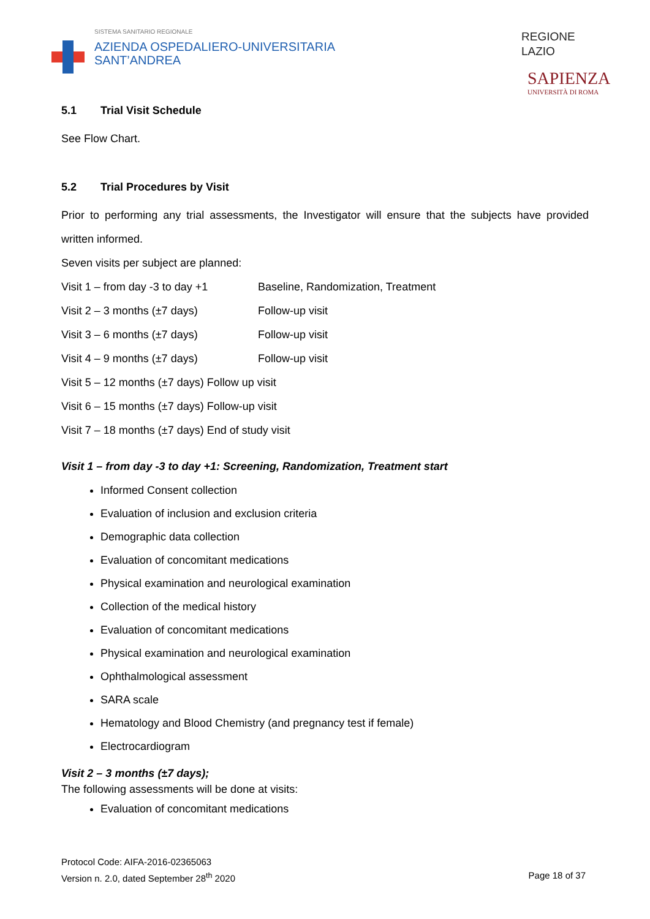SISTEMA SANITARIO REGIONALE
AZIENDA OSPEDALIERO-UNIVERSITARIA
SANT’ANDREA
REGIONE
LAZIO
SAPIENZA
UNIVERSITÀ DI ROMA
5.1 Trial Visit Schedule
See Flow Chart.
5.2 Trial Procedures by Visit
Prior to performing any trial assessments, the Investigator will ensure that the subjects have provided written informed.
Seven visits per subject are planned:
Visit 1 – from day -3 to day +1 Baseline, Randomization, Treatment
Visit 2 – 3 months (±7 days) Follow-up visit
Visit 3 – 6 months (±7 days) Follow-up visit
Visit 4 – 9 months (±7 days) Follow-up visit
Visit 5 – 12 months (±7 days) Follow up visit
Visit 6 – 15 months (±7 days) Follow-up visit
Visit 7 – 18 months (±7 days) End of study visit
Visit 1 – from day -3 to day +1: Screening, Randomization, Treatment start
Informed Consent collection
Evaluation of inclusion and exclusion criteria
Demographic data collection
Evaluation of concomitant medications
Physical examination and neurological examination
Collection of the medical history
Evaluation of concomitant medications
Physical examination and neurological examination
Ophthalmological assessment
SARA scale
Hematology and Blood Chemistry (and pregnancy test if female)
Electrocardiogram
Visit 2 – 3 months (±7 days);
The following assessments will be done at visits:
Evaluation of concomitant medications
Protocol Code: AIFA-2016-02365063
Version n. 2.0, dated September 28<sup>th</sup> 2020
Page 18 of 37